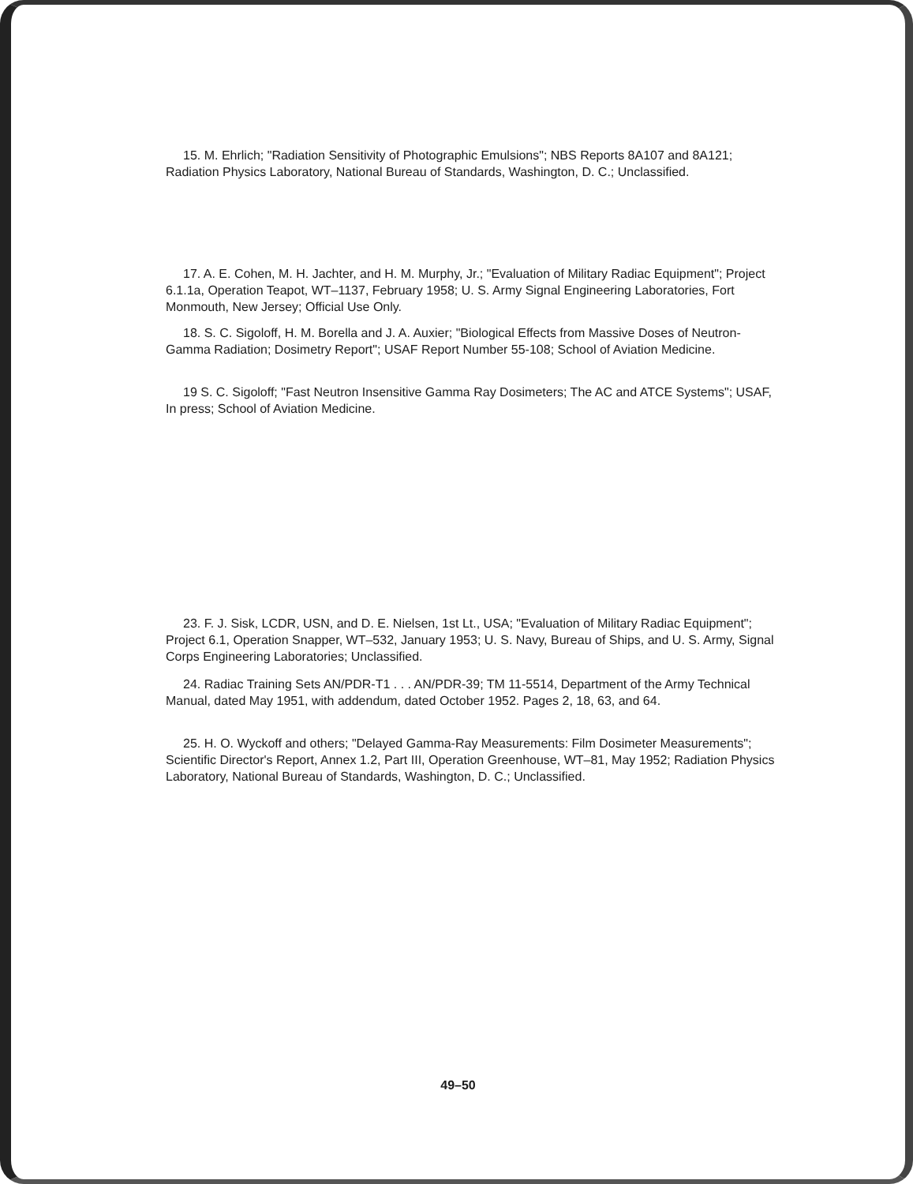15. M. Ehrlich; "Radiation Sensitivity of Photographic Emulsions"; NBS Reports 8A107 and 8A121; Radiation Physics Laboratory, National Bureau of Standards, Washington, D. C.; Unclassified.
17. A. E. Cohen, M. H. Jachter, and H. M. Murphy, Jr.; "Evaluation of Military Radiac Equipment"; Project 6.1.1a, Operation Teapot, WT–1137, February 1958; U. S. Army Signal Engineering Laboratories, Fort Monmouth, New Jersey; Official Use Only.
18. S. C. Sigoloff, H. M. Borella and J. A. Auxier; "Biological Effects from Massive Doses of Neutron-Gamma Radiation; Dosimetry Report"; USAF Report Number 55-108; School of Aviation Medicine.
19 S. C. Sigoloff; "Fast Neutron Insensitive Gamma Ray Dosimeters; The AC and ATCE Systems"; USAF, In press; School of Aviation Medicine.
23. F. J. Sisk, LCDR, USN, and D. E. Nielsen, 1st Lt., USA; "Evaluation of Military Radiac Equipment"; Project 6.1, Operation Snapper, WT–532, January 1953; U. S. Navy, Bureau of Ships, and U. S. Army, Signal Corps Engineering Laboratories; Unclassified.
24. Radiac Training Sets AN/PDR-T1 . . . AN/PDR-39; TM 11-5514, Department of the Army Technical Manual, dated May 1951, with addendum, dated October 1952. Pages 2, 18, 63, and 64.
25. H. O. Wyckoff and others; "Delayed Gamma-Ray Measurements: Film Dosimeter Measurements"; Scientific Director's Report, Annex 1.2, Part III, Operation Greenhouse, WT–81, May 1952; Radiation Physics Laboratory, National Bureau of Standards, Washington, D. C.; Unclassified.
49–50